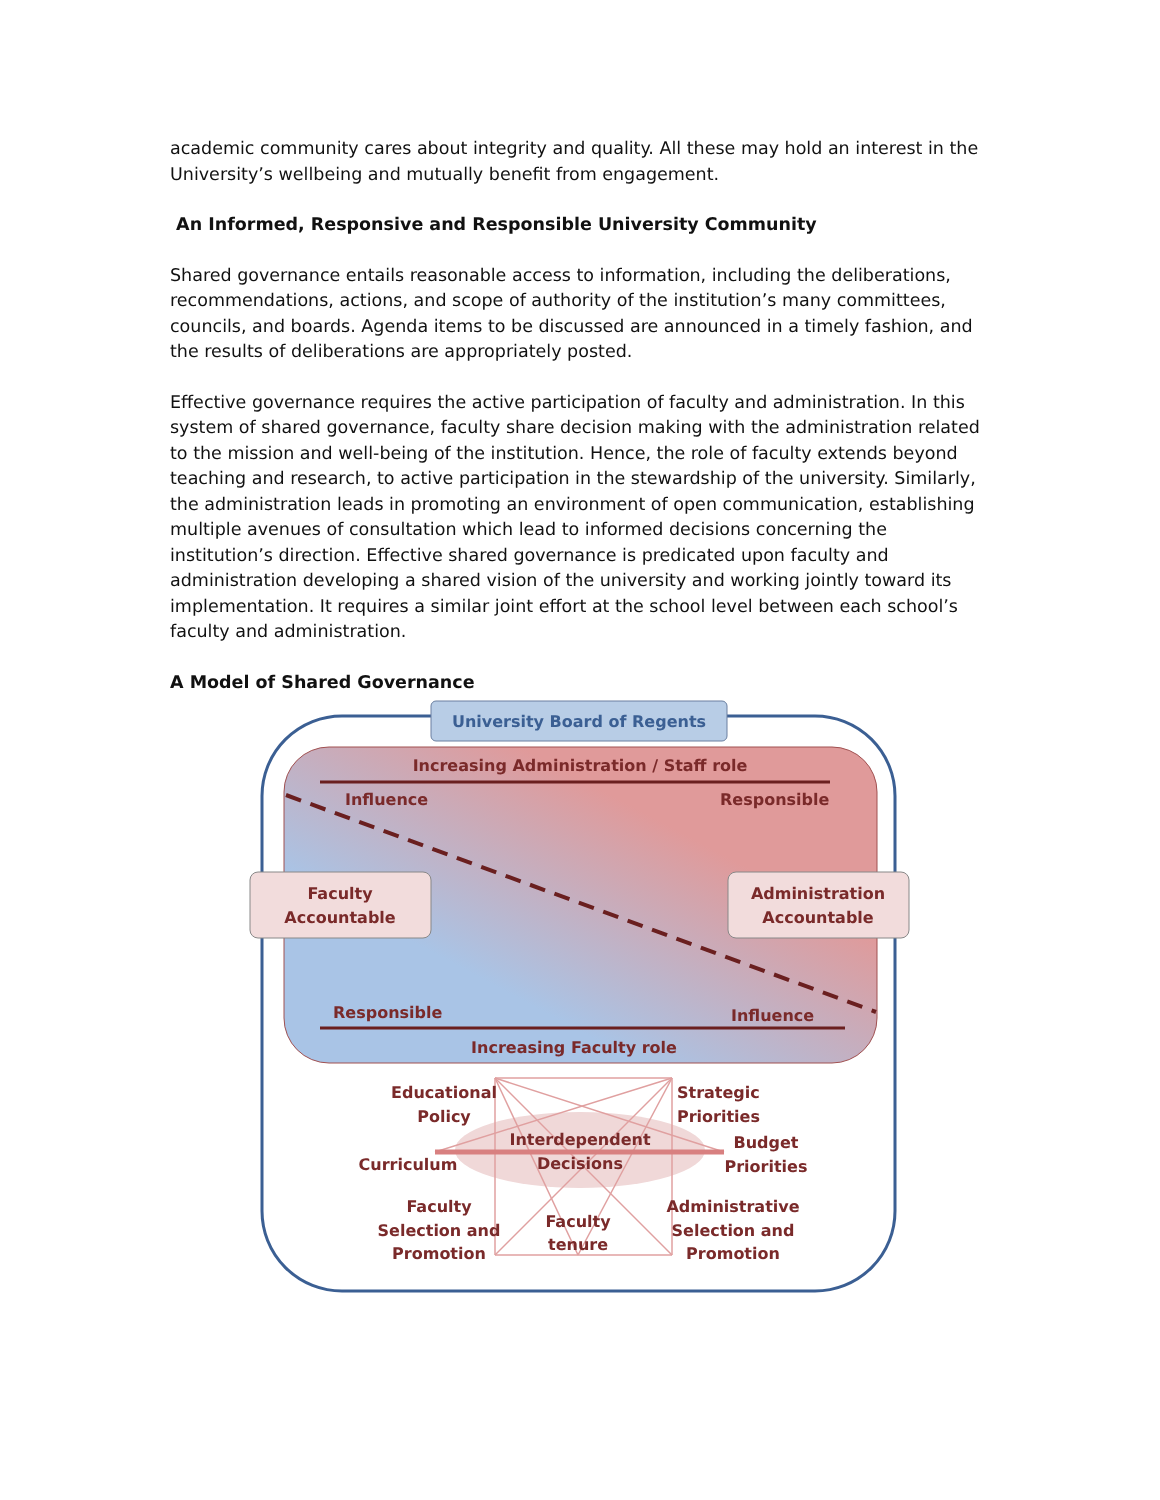academic community cares about integrity and quality. All these may hold an interest in the University’s wellbeing and mutually benefit from engagement.
An Informed, Responsive and Responsible University Community
Shared governance entails reasonable access to information, including the deliberations, recommendations, actions, and scope of authority of the institution’s many committees, councils, and boards. Agenda items to be discussed are announced in a timely fashion, and the results of deliberations are appropriately posted.
Effective governance requires the active participation of faculty and administration. In this system of shared governance, faculty share decision making with the administration related to the mission and well-being of the institution. Hence, the role of faculty extends beyond teaching and research, to active participation in the stewardship of the university. Similarly, the administration leads in promoting an environment of open communication, establishing multiple avenues of consultation which lead to informed decisions concerning the institution’s direction. Effective shared governance is predicated upon faculty and administration developing a shared vision of the university and working jointly toward its implementation. It requires a similar joint effort at the school level between each school’s faculty and administration.
A Model of Shared Governance
University Board of Regents
Increasing Administration / Staff role
Influence
Responsible
Faculty
Accountable
Administration
Accountable
Responsible
Influence
Increasing Faculty role
Educational
Policy
Strategic
Priorities
Interdependent
Decisions
Budget
Priorities
Curriculum
Faculty
Selection and
Promotion
Faculty
tenure
Administrative
Selection and
Promotion